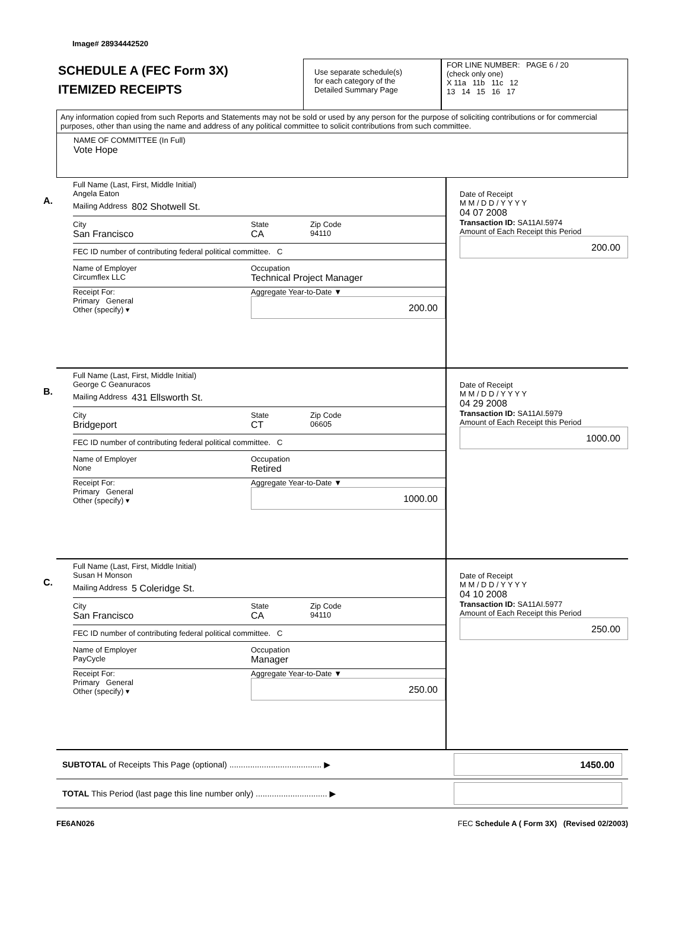Image# 28934442520
SCHEDULE A (FEC Form 3X)
ITEMIZED RECEIPTS
Use separate schedule(s)
for each category of the
Detailed Summary Page
FOR LINE NUMBER: PAGE 6 / 20
(check only one)
X 11a 11b 11c 12
13 14 15 16 17
Any information copied from such Reports and Statements may not be sold or used by any person for the purpose of soliciting contributions or for commercial purposes, other than using the name and address of any political committee to solicit contributions from such committee.
NAME OF COMMITTEE (In Full)
Vote Hope
A.
Full Name (Last, First, Middle Initial)
Angela Eaton
Mailing Address 802 Shotwell St.
City
San Francisco State
CA Zip Code
94110
FEC ID number of contributing federal political committee. C
Name of Employer
Circumflex LLC Occupation
Technical Project Manager
Receipt For:
Primary General
Other (specify) ▾ Aggregate Year-to-Date ▼
200.00
Date of Receipt
M M / D D / Y Y Y Y
04 07 2008
Transaction ID: SA11AI.5974
Amount of Each Receipt this Period
200.00
B.
Full Name (Last, First, Middle Initial)
George C Geanuracos
Mailing Address 431 Ellsworth St.
City
Bridgeport State
CT Zip Code
06605
FEC ID number of contributing federal political committee. C
Name of Employer
None Occupation
Retired
Receipt For:
Primary General
Other (specify) ▾ Aggregate Year-to-Date ▼
1000.00
Date of Receipt
M M / D D / Y Y Y Y
04 29 2008
Transaction ID: SA11AI.5979
Amount of Each Receipt this Period
1000.00
C.
Full Name (Last, First, Middle Initial)
Susan H Monson
Mailing Address 5 Coleridge St.
City
San Francisco State
CA Zip Code
94110
FEC ID number of contributing federal political committee. C
Name of Employer
PayCycle Occupation
Manager
Receipt For:
Primary General
Other (specify) ▾ Aggregate Year-to-Date ▼
250.00
Date of Receipt
M M / D D / Y Y Y Y
04 10 2008
Transaction ID: SA11AI.5977
Amount of Each Receipt this Period
250.00
SUBTOTAL of Receipts This Page (optional) ........................................ ▶
1450.00
TOTAL This Period (last page this line number only) ............................... ▶
FE6AN026 FEC Schedule A ( Form 3X) (Revised 02/2003)